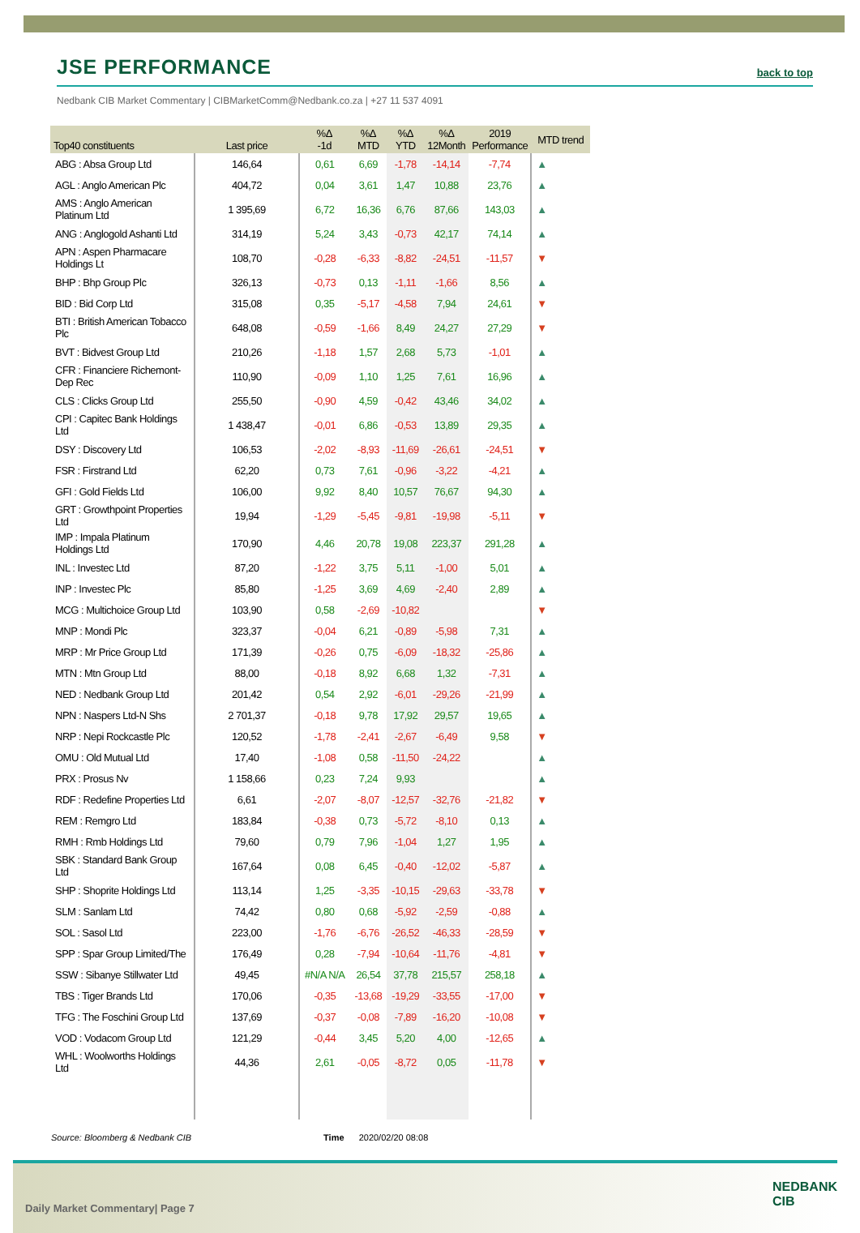JSE PERFORMANCE
back to top
Nedbank CIB Market Commentary | CIBMarketComm@Nedbank.co.za | +27 11 537 4091
| Top40 constituents | Last price | %Δ -1d | %Δ MTD | %Δ YTD | %Δ 12Month | 2019 Performance | MTD trend |
| --- | --- | --- | --- | --- | --- | --- | --- |
| ABG : Absa Group Ltd | 146,64 | 0,61 | 6,69 | -1,78 | -14,14 | -7,74 | ▲ |
| AGL : Anglo American Plc | 404,72 | 0,04 | 3,61 | 1,47 | 10,88 | 23,76 | ▲ |
| AMS : Anglo American Platinum Ltd | 1 395,69 | 6,72 | 16,36 | 6,76 | 87,66 | 143,03 | ▲ |
| ANG : Anglogold Ashanti Ltd | 314,19 | 5,24 | 3,43 | -0,73 | 42,17 | 74,14 | ▲ |
| APN : Aspen Pharmacare Holdings Lt | 108,70 | -0,28 | -6,33 | -8,82 | -24,51 | -11,57 | ▼ |
| BHP : Bhp Group Plc | 326,13 | -0,73 | 0,13 | -1,11 | -1,66 | 8,56 | ▲ |
| BID : Bid Corp Ltd | 315,08 | 0,35 | -5,17 | -4,58 | 7,94 | 24,61 | ▼ |
| BTI : British American Tobacco Plc | 648,08 | -0,59 | -1,66 | 8,49 | 24,27 | 27,29 | ▼ |
| BVT : Bidvest Group Ltd | 210,26 | -1,18 | 1,57 | 2,68 | 5,73 | -1,01 | ▲ |
| CFR : Financiere Richemont-Dep Rec | 110,90 | -0,09 | 1,10 | 1,25 | 7,61 | 16,96 | ▲ |
| CLS : Clicks Group Ltd | 255,50 | -0,90 | 4,59 | -0,42 | 43,46 | 34,02 | ▲ |
| CPI : Capitec Bank Holdings Ltd | 1 438,47 | -0,01 | 6,86 | -0,53 | 13,89 | 29,35 | ▲ |
| DSY : Discovery Ltd | 106,53 | -2,02 | -8,93 | -11,69 | -26,61 | -24,51 | ▼ |
| FSR : Firstrand Ltd | 62,20 | 0,73 | 7,61 | -0,96 | -3,22 | -4,21 | ▲ |
| GFI : Gold Fields Ltd | 106,00 | 9,92 | 8,40 | 10,57 | 76,67 | 94,30 | ▲ |
| GRT : Growthpoint Properties Ltd | 19,94 | -1,29 | -5,45 | -9,81 | -19,98 | -5,11 | ▼ |
| IMP : Impala Platinum Holdings Ltd | 170,90 | 4,46 | 20,78 | 19,08 | 223,37 | 291,28 | ▲ |
| INL : Investec Ltd | 87,20 | -1,22 | 3,75 | 5,11 | -1,00 | 5,01 | ▲ |
| INP : Investec Plc | 85,80 | -1,25 | 3,69 | 4,69 | -2,40 | 2,89 | ▲ |
| MCG : Multichoice Group Ltd | 103,90 | 0,58 | -2,69 | -10,82 | | | ▼ |
| MNP : Mondi Plc | 323,37 | -0,04 | 6,21 | -0,89 | -5,98 | 7,31 | ▲ |
| MRP : Mr Price Group Ltd | 171,39 | -0,26 | 0,75 | -6,09 | -18,32 | -25,86 | ▲ |
| MTN : Mtn Group Ltd | 88,00 | -0,18 | 8,92 | 6,68 | 1,32 | -7,31 | ▲ |
| NED : Nedbank Group Ltd | 201,42 | 0,54 | 2,92 | -6,01 | -29,26 | -21,99 | ▲ |
| NPN : Naspers Ltd-N Shs | 2 701,37 | -0,18 | 9,78 | 17,92 | 29,57 | 19,65 | ▲ |
| NRP : Nepi Rockcastle Plc | 120,52 | -1,78 | -2,41 | -2,67 | -6,49 | 9,58 | ▼ |
| OMU : Old Mutual Ltd | 17,40 | -1,08 | 0,58 | -11,50 | -24,22 | | ▲ |
| PRX : Prosus Nv | 1 158,66 | 0,23 | 7,24 | 9,93 | | | ▲ |
| RDF : Redefine Properties Ltd | 6,61 | -2,07 | -8,07 | -12,57 | -32,76 | -21,82 | ▼ |
| REM : Remgro Ltd | 183,84 | -0,38 | 0,73 | -5,72 | -8,10 | 0,13 | ▲ |
| RMH : Rmb Holdings Ltd | 79,60 | 0,79 | 7,96 | -1,04 | 1,27 | 1,95 | ▲ |
| SBK : Standard Bank Group Ltd | 167,64 | 0,08 | 6,45 | -0,40 | -12,02 | -5,87 | ▲ |
| SHP : Shoprite Holdings Ltd | 113,14 | 1,25 | -3,35 | -10,15 | -29,63 | -33,78 | ▼ |
| SLM : Sanlam Ltd | 74,42 | 0,80 | 0,68 | -5,92 | -2,59 | -0,88 | ▲ |
| SOL : Sasol Ltd | 223,00 | -1,76 | -6,76 | -26,52 | -46,33 | -28,59 | ▼ |
| SPP : Spar Group Limited/The | 176,49 | 0,28 | -7,94 | -10,64 | -11,76 | -4,81 | ▼ |
| SSW : Sibanye Stillwater Ltd | 49,45 | #N/A N/A | 26,54 | 37,78 | 215,57 | 258,18 | ▲ |
| TBS : Tiger Brands Ltd | 170,06 | -0,35 | -13,68 | -19,29 | -33,55 | -17,00 | ▼ |
| TFG : The Foschini Group Ltd | 137,69 | -0,37 | -0,08 | -7,89 | -16,20 | -10,08 | ▼ |
| VOD : Vodacom Group Ltd | 121,29 | -0,44 | 3,45 | 5,20 | 4,00 | -12,65 | ▲ |
| WHL : Woolworths Holdings Ltd | 44,36 | 2,61 | -0,05 | -8,72 | 0,05 | -11,78 | ▼ |
Source: Bloomberg & Nedbank CIB Time 2020/02/20 08:08
Daily Market Commentary| Page 7
NEDBANK
CIB